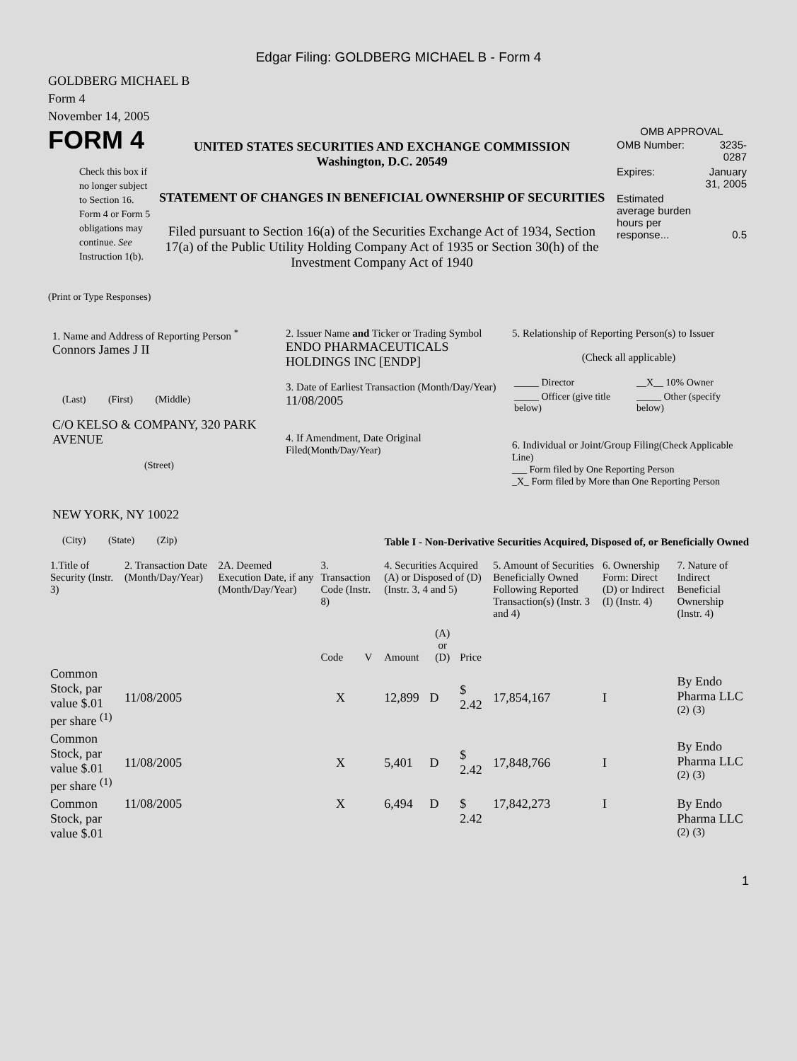Edgar Filing: GOLDBERG MICHAEL B - Form 4
GOLDBERG MICHAEL B
Form 4
November 14, 2005
FORM 4
Check this box if no longer subject to Section 16. Form 4 or Form 5 obligations may continue. See Instruction 1(b).
UNITED STATES SECURITIES AND EXCHANGE COMMISSION
Washington, D.C. 20549
STATEMENT OF CHANGES IN BENEFICIAL OWNERSHIP OF SECURITIES
Filed pursuant to Section 16(a) of the Securities Exchange Act of 1934, Section 17(a) of the Public Utility Holding Company Act of 1935 or Section 30(h) of the Investment Company Act of 1940
OMB APPROVAL
| OMB Number: | 3235-0287 |
| Expires: | January 31, 2005 |
| Estimated average burden hours per response... | 0.5 |
(Print or Type Responses)
1. Name and Address of Reporting Person <sup>*</sup>
Connors James J II
(Last) (First) (Middle)
C/O KELSO & COMPANY, 320 PARK AVENUE
(Street)
NEW YORK, NY 10022
(City) (State) (Zip)
2. Issuer Name and Ticker or Trading Symbol
ENDO PHARMACEUTICALS HOLDINGS INC [ENDP]
3. Date of Earliest Transaction (Month/Day/Year)
11/08/2005
4. If Amendment, Date Original Filed(Month/Day/Year)
5. Relationship of Reporting Person(s) to Issuer
(Check all applicable)
| _____ Director | __X__ 10% Owner |
| _____ Officer (give title below) | _____ Other (specify below) |
6. Individual or Joint/Group Filing(Check Applicable Line)
___ Form filed by One Reporting Person
_X_ Form filed by More than One Reporting Person
Table I - Non-Derivative Securities Acquired, Disposed of, or Beneficially Owned
| 1.Title of Security (Instr. 3) | 2. Transaction Date (Month/Day/Year) | 2A. Deemed Execution Date, if any (Month/Day/Year) | 3. Transaction Code (Instr. 8) | | 4. Securities Acquired (A) or Disposed of (D) (Instr. 3, 4 and 5) | | | 5. Amount of Securities Beneficially Owned Following Reported Transaction(s) (Instr. 3 and 4) | 6. Ownership Form: Direct (D) or Indirect (I) (Instr. 4) | 7. Nature of Indirect Beneficial Ownership (Instr. 4) |
| --- | --- | --- | --- | --- | --- | --- | --- | --- | --- | --- |
| | | | Code | V | Amount | (A) or (D) | Price | | | |
| Common Stock, par value $.01 per share <sup>(1)</sup> | 11/08/2005 | | X | | 12,899 | D | $ 2.42 | 17,854,167 | I | By Endo Pharma LLC <sup>(2)</sup> <sup>(3)</sup> |
| Common Stock, par value $.01 per share <sup>(1)</sup> | 11/08/2005 | | X | | 5,401 | D | $ 2.42 | 17,848,766 | I | By Endo Pharma LLC <sup>(2)</sup> <sup>(3)</sup> |
| Common Stock, par value $.01 | 11/08/2005 | | X | | 6,494 | D | $ 2.42 | 17,842,273 | I | By Endo Pharma LLC <sup>(2)</sup> <sup>(3)</sup> |
1